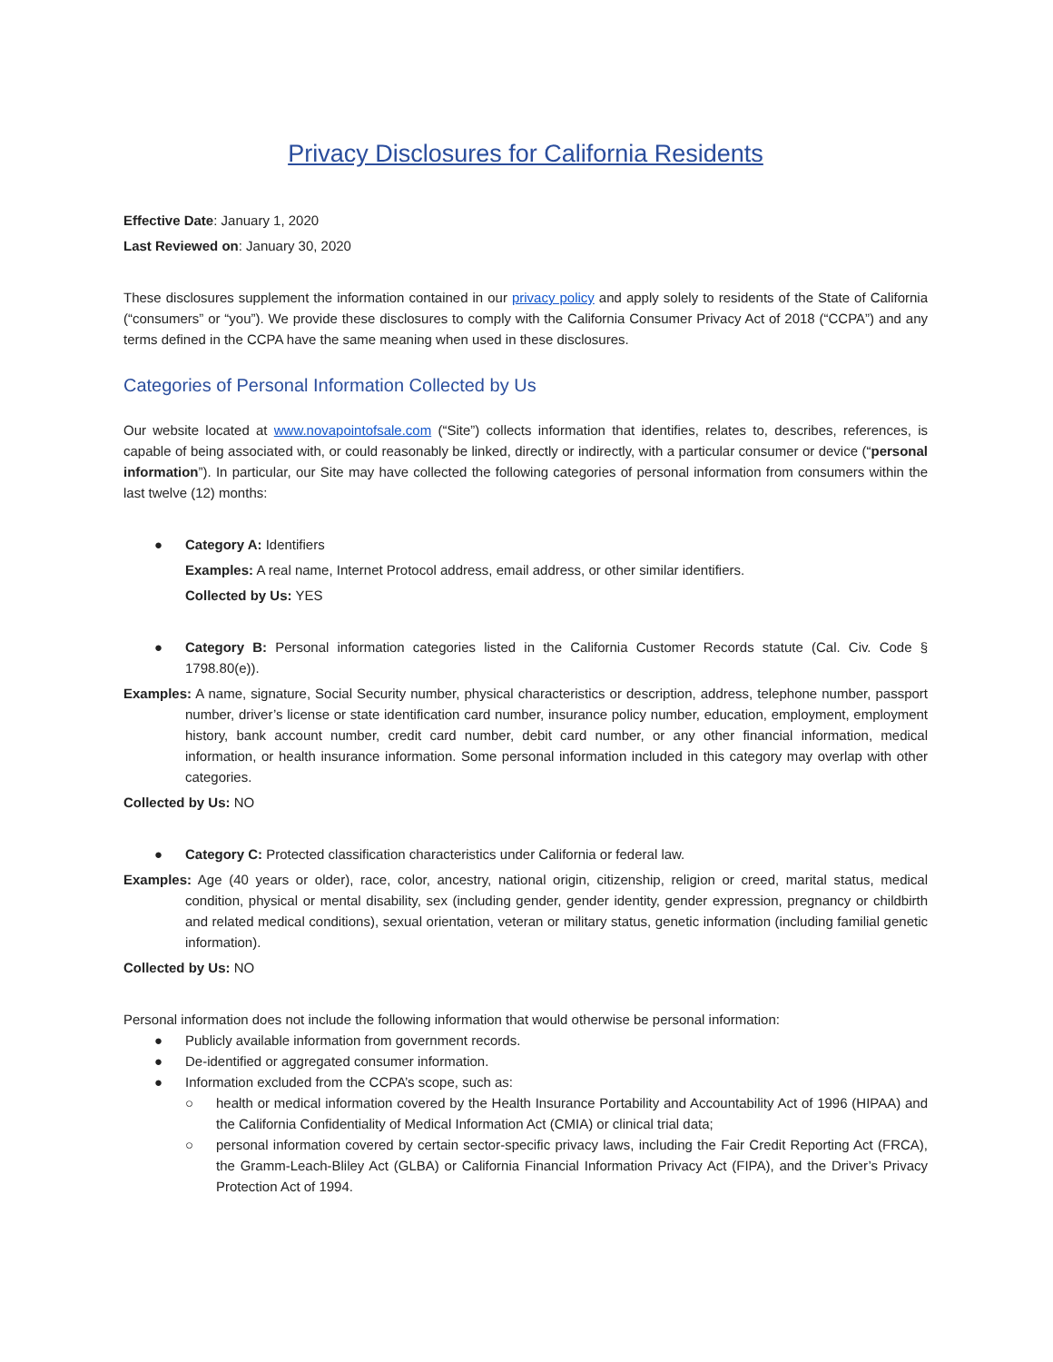Privacy Disclosures for California Residents
Effective Date: January 1, 2020
Last Reviewed on: January 30, 2020
These disclosures supplement the information contained in our privacy policy and apply solely to residents of the State of California (“consumers” or “you”). We provide these disclosures to comply with the California Consumer Privacy Act of 2018 (“CCPA”) and any terms defined in the CCPA have the same meaning when used in these disclosures.
Categories of Personal Information Collected by Us
Our website located at www.novapointofsale.com (“Site”) collects information that identifies, relates to, describes, references, is capable of being associated with, or could reasonably be linked, directly or indirectly, with a particular consumer or device (“personal information”). In particular, our Site may have collected the following categories of personal information from consumers within the last twelve (12) months:
● Category A: Identifiers
Examples: A real name, Internet Protocol address, email address, or other similar identifiers.
Collected by Us: YES
● Category B: Personal information categories listed in the California Customer Records statute (Cal. Civ. Code § 1798.80(e)).
Examples: A name, signature, Social Security number, physical characteristics or description, address, telephone number, passport number, driver’s license or state identification card number, insurance policy number, education, employment, employment history, bank account number, credit card number, debit card number, or any other financial information, medical information, or health insurance information. Some personal information included in this category may overlap with other categories.
Collected by Us: NO
● Category C: Protected classification characteristics under California or federal law.
Examples: Age (40 years or older), race, color, ancestry, national origin, citizenship, religion or creed, marital status, medical condition, physical or mental disability, sex (including gender, gender identity, gender expression, pregnancy or childbirth and related medical conditions), sexual orientation, veteran or military status, genetic information (including familial genetic information).
Collected by Us: NO
Personal information does not include the following information that would otherwise be personal information:
● Publicly available information from government records.
● De-identified or aggregated consumer information.
● Information excluded from the CCPA’s scope, such as:
○ health or medical information covered by the Health Insurance Portability and Accountability Act of 1996 (HIPAA) and the California Confidentiality of Medical Information Act (CMIA) or clinical trial data;
○ personal information covered by certain sector-specific privacy laws, including the Fair Credit Reporting Act (FRCA), the Gramm-Leach-Bliley Act (GLBA) or California Financial Information Privacy Act (FIPA), and the Driver’s Privacy Protection Act of 1994.